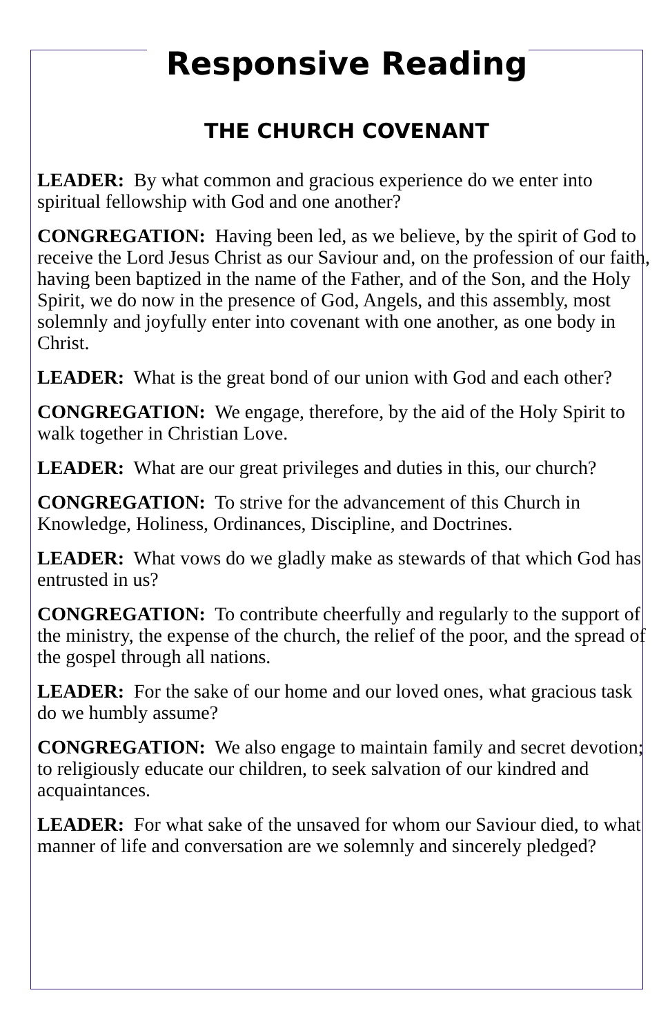Responsive Reading
THE CHURCH COVENANT
LEADER: By what common and gracious experience do we enter into spiritual fellowship with God and one another?
CONGREGATION: Having been led, as we believe, by the spirit of God to receive the Lord Jesus Christ as our Saviour and, on the profession of our faith, having been baptized in the name of the Father, and of the Son, and the Holy Spirit, we do now in the presence of God, Angels, and this assembly, most solemnly and joyfully enter into covenant with one another, as one body in Christ.
LEADER: What is the great bond of our union with God and each other?
CONGREGATION: We engage, therefore, by the aid of the Holy Spirit to walk together in Christian Love.
LEADER: What are our great privileges and duties in this, our church?
CONGREGATION: To strive for the advancement of this Church in Knowledge, Holiness, Ordinances, Discipline, and Doctrines.
LEADER: What vows do we gladly make as stewards of that which God has entrusted in us?
CONGREGATION: To contribute cheerfully and regularly to the support of the ministry, the expense of the church, the relief of the poor, and the spread of the gospel through all nations.
LEADER: For the sake of our home and our loved ones, what gracious task do we humbly assume?
CONGREGATION: We also engage to maintain family and secret devotion; to religiously educate our children, to seek salvation of our kindred and acquaintances.
LEADER: For what sake of the unsaved for whom our Saviour died, to what manner of life and conversation are we solemnly and sincerely pledged?